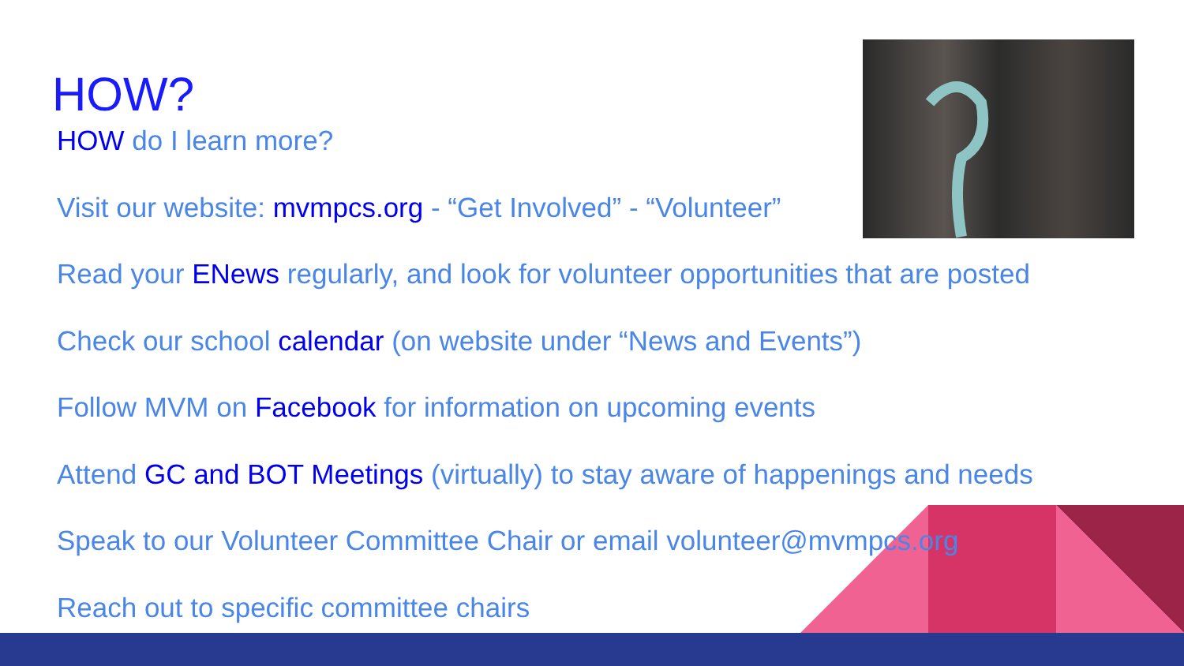HOW?
HOW do I learn more?
Visit our website: mvmpcs.org - “Get Involved” - “Volunteer”
Read your ENews regularly, and look for volunteer opportunities that are posted
Check our school calendar (on website under “News and Events”)
Follow MVM on Facebook for information on upcoming events
Attend GC and BOT Meetings (virtually) to stay aware of happenings and needs
Speak to our Volunteer Committee Chair or email volunteer@mvmpcs.org
Reach out to specific committee chairs